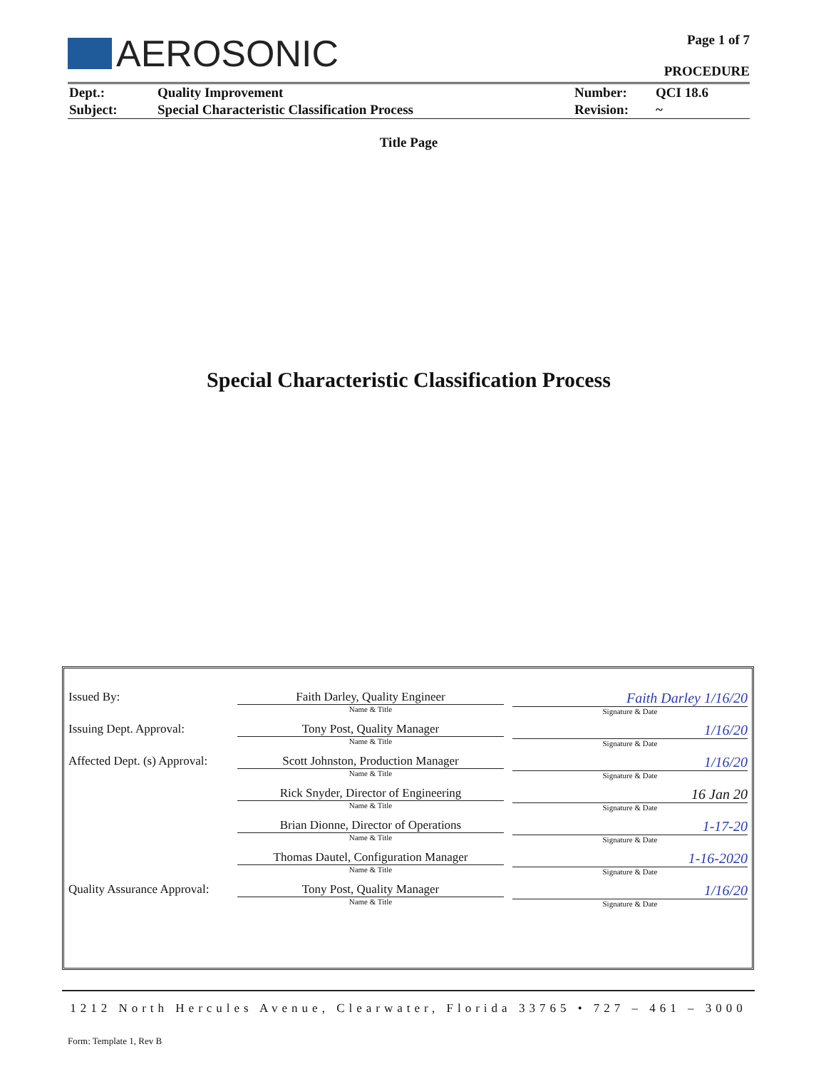AEROSONIC
Page 1 of 7
PROCEDURE
| Dept.: | Quality Improvement | Number: | QCI 18.6 |
| Subject: | Special Characteristic Classification Process | Revision: | ~ |
Title Page
Special Characteristic Classification Process
| Issued By: | Faith Darley, Quality Engineer Name & Title | Faith Darley 1/16/20 Signature & Date |
| Issuing Dept. Approval: | Tony Post, Quality Manager Name & Title | 1/16/20 Signature & Date |
| Affected Dept. (s) Approval: | Scott Johnston, Production Manager Name & Title | 1/16/20 Signature & Date |
| | Rick Snyder, Director of Engineering Name & Title | 16 Jan 20 Signature & Date |
| | Brian Dionne, Director of Operations Name & Title | 1-17-20 Signature & Date |
| | Thomas Dautel, Configuration Manager Name & Title | 1-16-2020 Signature & Date |
| Quality Assurance Approval: | Tony Post, Quality Manager Name & Title | 1/16/20 Signature & Date |
1212 North Hercules Avenue, Clearwater, Florida 33765 • 727 – 461 – 3000
Form: Template 1, Rev B